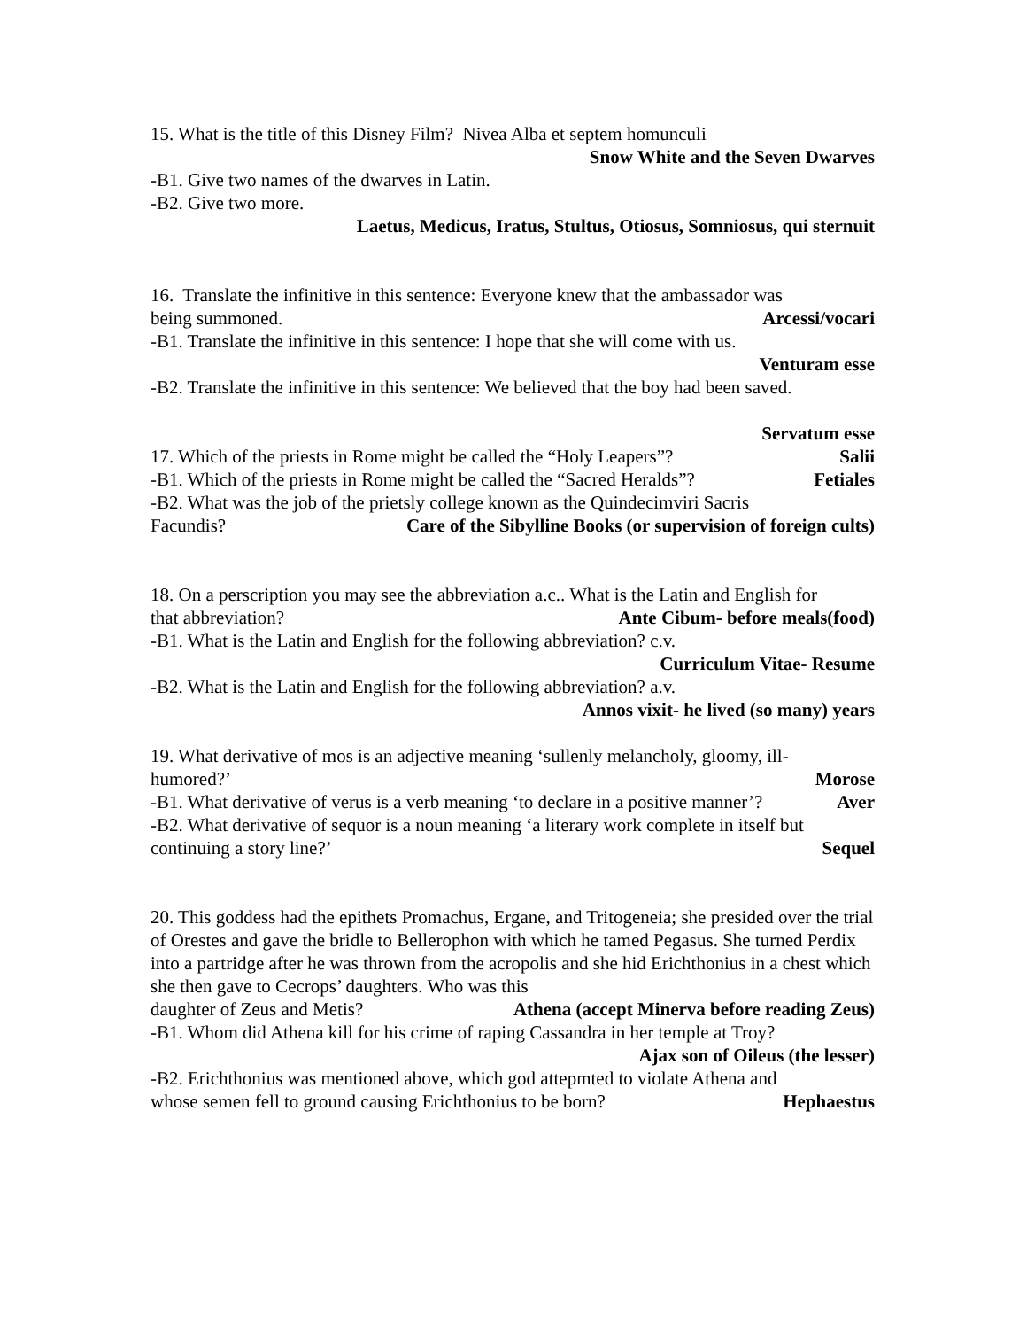15. What is the title of this Disney Film? Nivea Alba et septem homunculi
Snow White and the Seven Dwarves
-B1. Give two names of the dwarves in Latin.
-B2. Give two more.
Laetus, Medicus, Iratus, Stultus, Otiosus, Somniosus, qui sternuit
16. Translate the infinitive in this sentence: Everyone knew that the ambassador was
being summoned. Arcessi/vocari
-B1. Translate the infinitive in this sentence: I hope that she will come with us.
Venturam esse
-B2. Translate the infinitive in this sentence: We believed that the boy had been saved.
Servatum esse
17. Which of the priests in Rome might be called the “Holy Leapers”? Salii
-B1. Which of the priests in Rome might be called the “Sacred Heralds”? Fetiales
-B2. What was the job of the prietsly college known as the Quindecimviri Sacris
Facundis? Care of the Sibylline Books (or supervision of foreign cults)
18. On a perscription you may see the abbreviation a.c.. What is the Latin and English for
that abbreviation? Ante Cibum- before meals(food)
-B1. What is the Latin and English for the following abbreviation? c.v.
Curriculum Vitae- Resume
-B2. What is the Latin and English for the following abbreviation? a.v.
Annos vixit- he lived (so many) years
19. What derivative of mos is an adjective meaning ‘sullenly melancholy, gloomy, ill-
humored?’ Morose
-B1. What derivative of verus is a verb meaning ‘to declare in a positive manner’? Aver
-B2. What derivative of sequor is a noun meaning ‘a literary work complete in itself but
continuing a story line?’ Sequel
20. This goddess had the epithets Promachus, Ergane, and Tritogeneia; she presided over the trial of Orestes and gave the bridle to Bellerophon with which he tamed Pegasus. She turned Perdix into a partridge after he was thrown from the acropolis and she hid Erichthonius in a chest which she then gave to Cecrops’ daughters. Who was this
daughter of Zeus and Metis? Athena (accept Minerva before reading Zeus)
-B1. Whom did Athena kill for his crime of raping Cassandra in her temple at Troy?
Ajax son of Oileus (the lesser)
-B2. Erichthonius was mentioned above, which god attepmted to violate Athena and
whose semen fell to ground causing Erichthonius to be born? Hephaestus